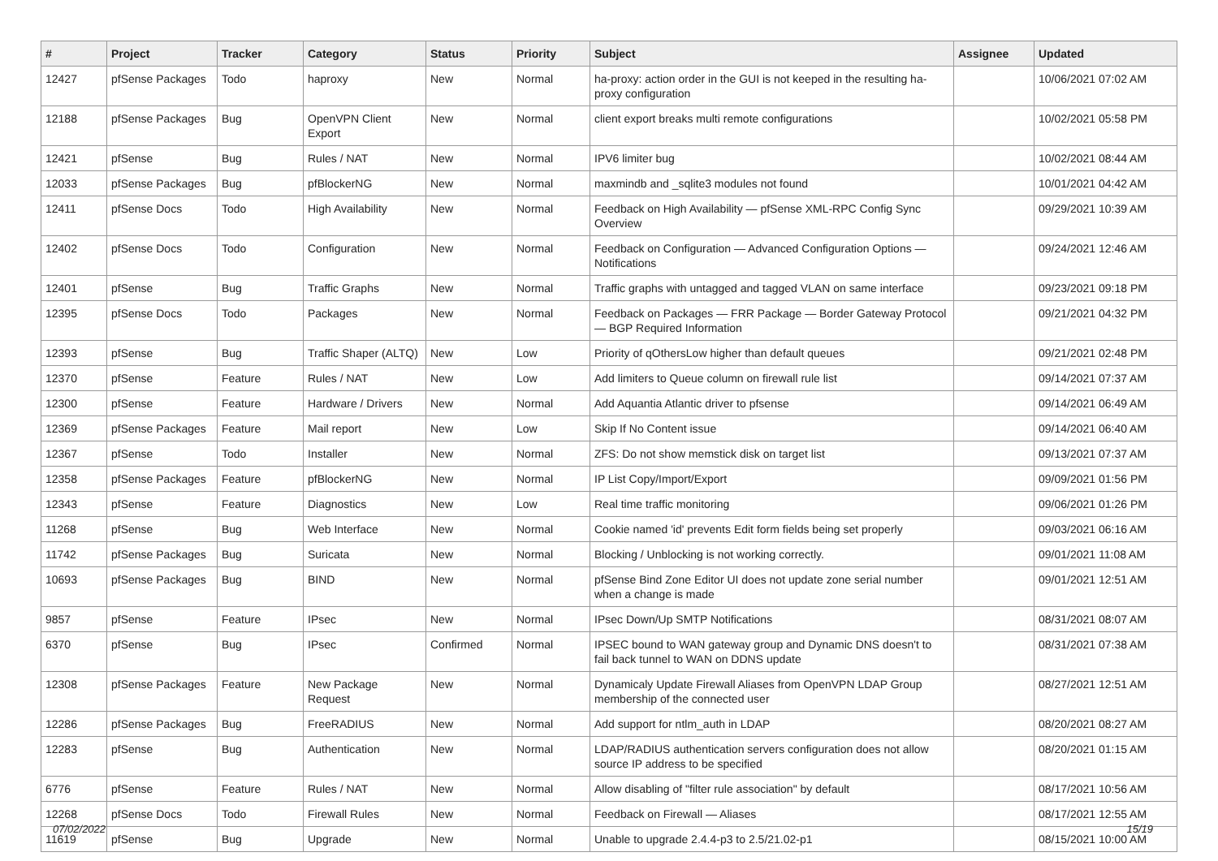| # | Project | Tracker | Category | Status | Priority | Subject | Assignee | Updated |
| --- | --- | --- | --- | --- | --- | --- | --- | --- |
| 12427 | pfSense Packages | Todo | haproxy | New | Normal | ha-proxy: action order in the GUI is not keeped in the resulting ha-proxy configuration | | 10/06/2021 07:02 AM |
| 12188 | pfSense Packages | Bug | OpenVPN Client Export | New | Normal | client export breaks multi remote configurations | | 10/02/2021 05:58 PM |
| 12421 | pfSense | Bug | Rules / NAT | New | Normal | IPV6 limiter bug | | 10/02/2021 08:44 AM |
| 12033 | pfSense Packages | Bug | pfBlockerNG | New | Normal | maxmindb and _sqlite3 modules not found | | 10/01/2021 04:42 AM |
| 12411 | pfSense Docs | Todo | High Availability | New | Normal | Feedback on High Availability — pfSense XML-RPC Config Sync Overview | | 09/29/2021 10:39 AM |
| 12402 | pfSense Docs | Todo | Configuration | New | Normal | Feedback on Configuration — Advanced Configuration Options — Notifications | | 09/24/2021 12:46 AM |
| 12401 | pfSense | Bug | Traffic Graphs | New | Normal | Traffic graphs with untagged and tagged VLAN on same interface | | 09/23/2021 09:18 PM |
| 12395 | pfSense Docs | Todo | Packages | New | Normal | Feedback on Packages — FRR Package — Border Gateway Protocol — BGP Required Information | | 09/21/2021 04:32 PM |
| 12393 | pfSense | Bug | Traffic Shaper (ALTQ) | New | Low | Priority of qOthersLow higher than default queues | | 09/21/2021 02:48 PM |
| 12370 | pfSense | Feature | Rules / NAT | New | Low | Add limiters to Queue column on firewall rule list | | 09/14/2021 07:37 AM |
| 12300 | pfSense | Feature | Hardware / Drivers | New | Normal | Add Aquantia Atlantic driver to pfsense | | 09/14/2021 06:49 AM |
| 12369 | pfSense Packages | Feature | Mail report | New | Low | Skip If No Content issue | | 09/14/2021 06:40 AM |
| 12367 | pfSense | Todo | Installer | New | Normal | ZFS: Do not show memstick disk on target list | | 09/13/2021 07:37 AM |
| 12358 | pfSense Packages | Feature | pfBlockerNG | New | Normal | IP List Copy/Import/Export | | 09/09/2021 01:56 PM |
| 12343 | pfSense | Feature | Diagnostics | New | Low | Real time traffic monitoring | | 09/06/2021 01:26 PM |
| 11268 | pfSense | Bug | Web Interface | New | Normal | Cookie named 'id' prevents Edit form fields being set properly | | 09/03/2021 06:16 AM |
| 11742 | pfSense Packages | Bug | Suricata | New | Normal | Blocking / Unblocking is not working correctly. | | 09/01/2021 11:08 AM |
| 10693 | pfSense Packages | Bug | BIND | New | Normal | pfSense Bind Zone Editor UI does not update zone serial number when a change is made | | 09/01/2021 12:51 AM |
| 9857 | pfSense | Feature | IPsec | New | Normal | IPsec Down/Up SMTP Notifications | | 08/31/2021 08:07 AM |
| 6370 | pfSense | Bug | IPsec | Confirmed | Normal | IPSEC bound to WAN gateway group and Dynamic DNS doesn't to fail back tunnel to WAN on DDNS update | | 08/31/2021 07:38 AM |
| 12308 | pfSense Packages | Feature | New Package Request | New | Normal | Dynamicaly Update Firewall Aliases from OpenVPN LDAP Group membership of the connected user | | 08/27/2021 12:51 AM |
| 12286 | pfSense Packages | Bug | FreeRADIUS | New | Normal | Add support for ntlm_auth in LDAP | | 08/20/2021 08:27 AM |
| 12283 | pfSense | Bug | Authentication | New | Normal | LDAP/RADIUS authentication servers configuration does not allow source IP address to be specified | | 08/20/2021 01:15 AM |
| 6776 | pfSense | Feature | Rules / NAT | New | Normal | Allow disabling of "filter rule association" by default | | 08/17/2021 10:56 AM |
| 12268 | pfSense Docs | Todo | Firewall Rules | New | Normal | Feedback on Firewall — Aliases | | 08/17/2021 12:55 AM |
| 11619 | pfSense | Bug | Upgrade | New | Normal | Unable to upgrade 2.4.4-p3 to 2.5/21.02-p1 | | 08/15/2021 10:00 AM |
07/02/2022 15/19